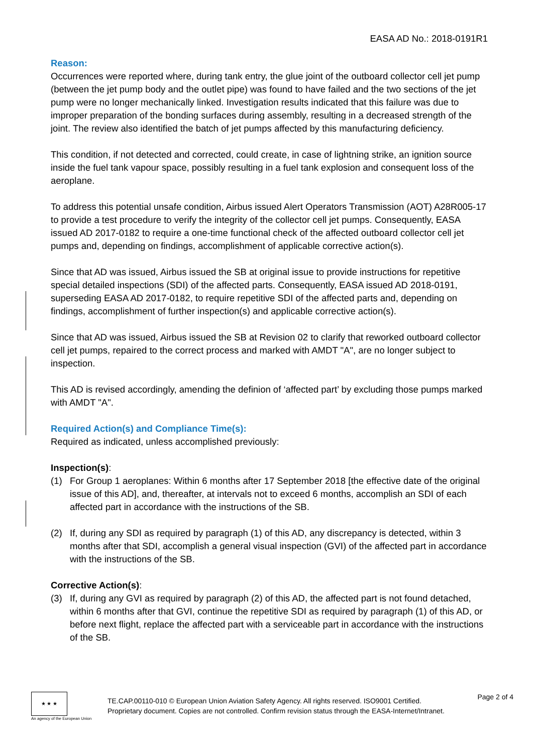EASA AD No.: 2018-0191R1
Reason:
Occurrences were reported where, during tank entry, the glue joint of the outboard collector cell jet pump (between the jet pump body and the outlet pipe) was found to have failed and the two sections of the jet pump were no longer mechanically linked. Investigation results indicated that this failure was due to improper preparation of the bonding surfaces during assembly, resulting in a decreased strength of the joint. The review also identified the batch of jet pumps affected by this manufacturing deficiency.
This condition, if not detected and corrected, could create, in case of lightning strike, an ignition source inside the fuel tank vapour space, possibly resulting in a fuel tank explosion and consequent loss of the aeroplane.
To address this potential unsafe condition, Airbus issued Alert Operators Transmission (AOT) A28R005-17 to provide a test procedure to verify the integrity of the collector cell jet pumps. Consequently, EASA issued AD 2017-0182 to require a one-time functional check of the affected outboard collector cell jet pumps and, depending on findings, accomplishment of applicable corrective action(s).
Since that AD was issued, Airbus issued the SB at original issue to provide instructions for repetitive special detailed inspections (SDI) of the affected parts. Consequently, EASA issued AD 2018-0191, superseding EASA AD 2017-0182, to require repetitive SDI of the affected parts and, depending on findings, accomplishment of further inspection(s) and applicable corrective action(s).
Since that AD was issued, Airbus issued the SB at Revision 02 to clarify that reworked outboard collector cell jet pumps, repaired to the correct process and marked with AMDT "A", are no longer subject to inspection.
This AD is revised accordingly, amending the definion of ‘affected part’ by excluding those pumps marked with AMDT "A".
Required Action(s) and Compliance Time(s):
Required as indicated, unless accomplished previously:
Inspection(s):
(1) For Group 1 aeroplanes: Within 6 months after 17 September 2018 [the effective date of the original issue of this AD], and, thereafter, at intervals not to exceed 6 months, accomplish an SDI of each affected part in accordance with the instructions of the SB.
(2) If, during any SDI as required by paragraph (1) of this AD, any discrepancy is detected, within 3 months after that SDI, accomplish a general visual inspection (GVI) of the affected part in accordance with the instructions of the SB.
Corrective Action(s):
(3) If, during any GVI as required by paragraph (2) of this AD, the affected part is not found detached, within 6 months after that GVI, continue the repetitive SDI as required by paragraph (1) of this AD, or before next flight, replace the affected part with a serviceable part in accordance with the instructions of the SB.
★ ★ ★
An agency of the European Union
TE.CAP.00110-010 © European Union Aviation Safety Agency. All rights reserved. ISO9001 Certified.
Proprietary document. Copies are not controlled. Confirm revision status through the EASA-Internet/Intranet.
Page 2 of 4